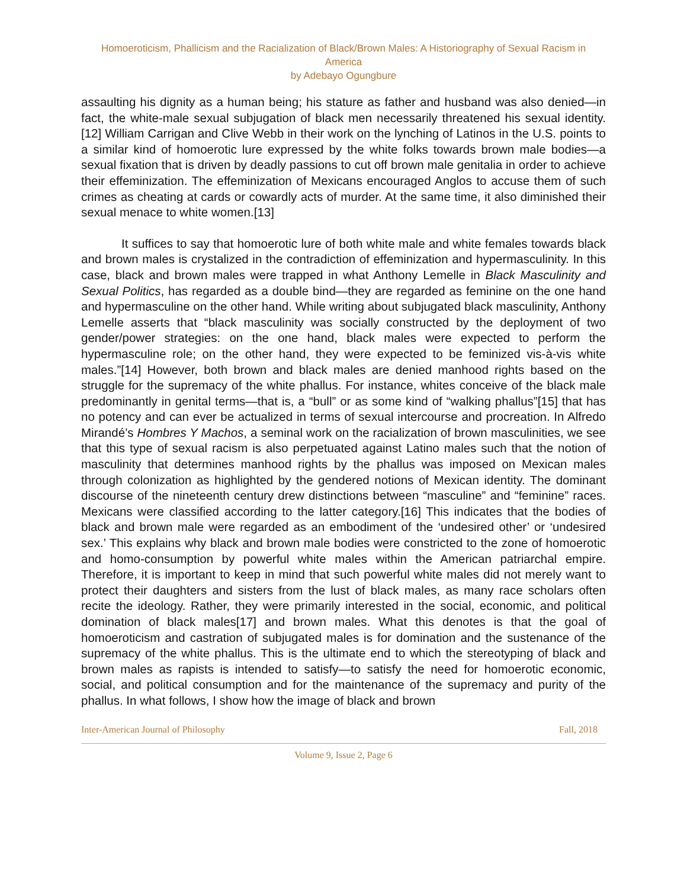Homoeroticism, Phallicism and the Racialization of Black/Brown Males: A Historiography of Sexual Racism in America
by Adebayo Ogungbure
assaulting his dignity as a human being; his stature as father and husband was also denied—in fact, the white-male sexual subjugation of black men necessarily threatened his sexual identity.[12] William Carrigan and Clive Webb in their work on the lynching of Latinos in the U.S. points to a similar kind of homoerotic lure expressed by the white folks towards brown male bodies—a sexual fixation that is driven by deadly passions to cut off brown male genitalia in order to achieve their effeminization. The effeminization of Mexicans encouraged Anglos to accuse them of such crimes as cheating at cards or cowardly acts of murder. At the same time, it also diminished their sexual menace to white women.[13]
It suffices to say that homoerotic lure of both white male and white females towards black and brown males is crystalized in the contradiction of effeminization and hypermasculinity. In this case, black and brown males were trapped in what Anthony Lemelle in Black Masculinity and Sexual Politics, has regarded as a double bind—they are regarded as feminine on the one hand and hypermasculine on the other hand. While writing about subjugated black masculinity, Anthony Lemelle asserts that “black masculinity was socially constructed by the deployment of two gender/power strategies: on the one hand, black males were expected to perform the hypermasculine role; on the other hand, they were expected to be feminized vis-à-vis white males.”[14] However, both brown and black males are denied manhood rights based on the struggle for the supremacy of the white phallus. For instance, whites conceive of the black male predominantly in genital terms—that is, a “bull” or as some kind of “walking phallus”[15] that has no potency and can ever be actualized in terms of sexual intercourse and procreation. In Alfredo Mirandé’s Hombres Y Machos, a seminal work on the racialization of brown masculinities, we see that this type of sexual racism is also perpetuated against Latino males such that the notion of masculinity that determines manhood rights by the phallus was imposed on Mexican males through colonization as highlighted by the gendered notions of Mexican identity. The dominant discourse of the nineteenth century drew distinctions between “masculine” and “feminine” races. Mexicans were classified according to the latter category.[16] This indicates that the bodies of black and brown male were regarded as an embodiment of the ‘undesired other’ or ‘undesired sex.’ This explains why black and brown male bodies were constricted to the zone of homoerotic and homo-consumption by powerful white males within the American patriarchal empire. Therefore, it is important to keep in mind that such powerful white males did not merely want to protect their daughters and sisters from the lust of black males, as many race scholars often recite the ideology. Rather, they were primarily interested in the social, economic, and political domination of black males[17] and brown males. What this denotes is that the goal of homoeroticism and castration of subjugated males is for domination and the sustenance of the supremacy of the white phallus. This is the ultimate end to which the stereotyping of black and brown males as rapists is intended to satisfy—to satisfy the need for homoerotic economic, social, and political consumption and for the maintenance of the supremacy and purity of the phallus. In what follows, I show how the image of black and brown
Inter-American Journal of Philosophy Fall, 2018
Volume 9, Issue 2, Page 6